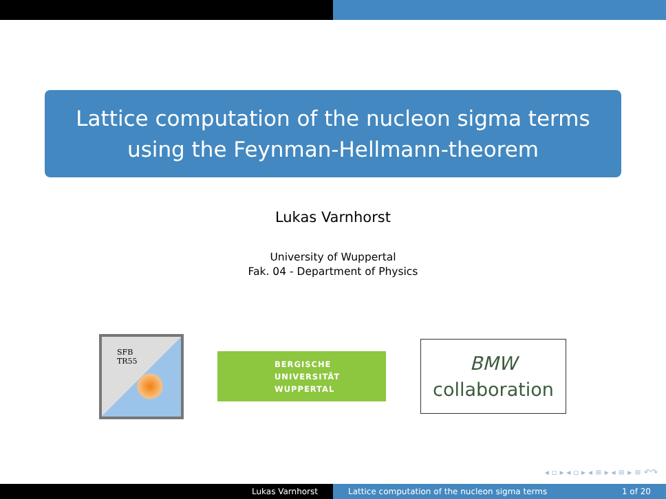Lattice computation of the nucleon sigma terms
using the Feynman-Hellmann-theorem
Lukas Varnhorst
University of Wuppertal
Fak. 04 - Department of Physics
SFB
TR55
BERGISCHE
UNIVERSITÄT
WUPPERTAL
BMW
collaboration
◂ ▫ ▸ ◂ ▫ ▸ ◂ ≡ ▸ ◂ ≡ ▸ ≡ ↶↷
Lukas Varnhorst Lattice computation of the nucleon sigma terms 1 of 20